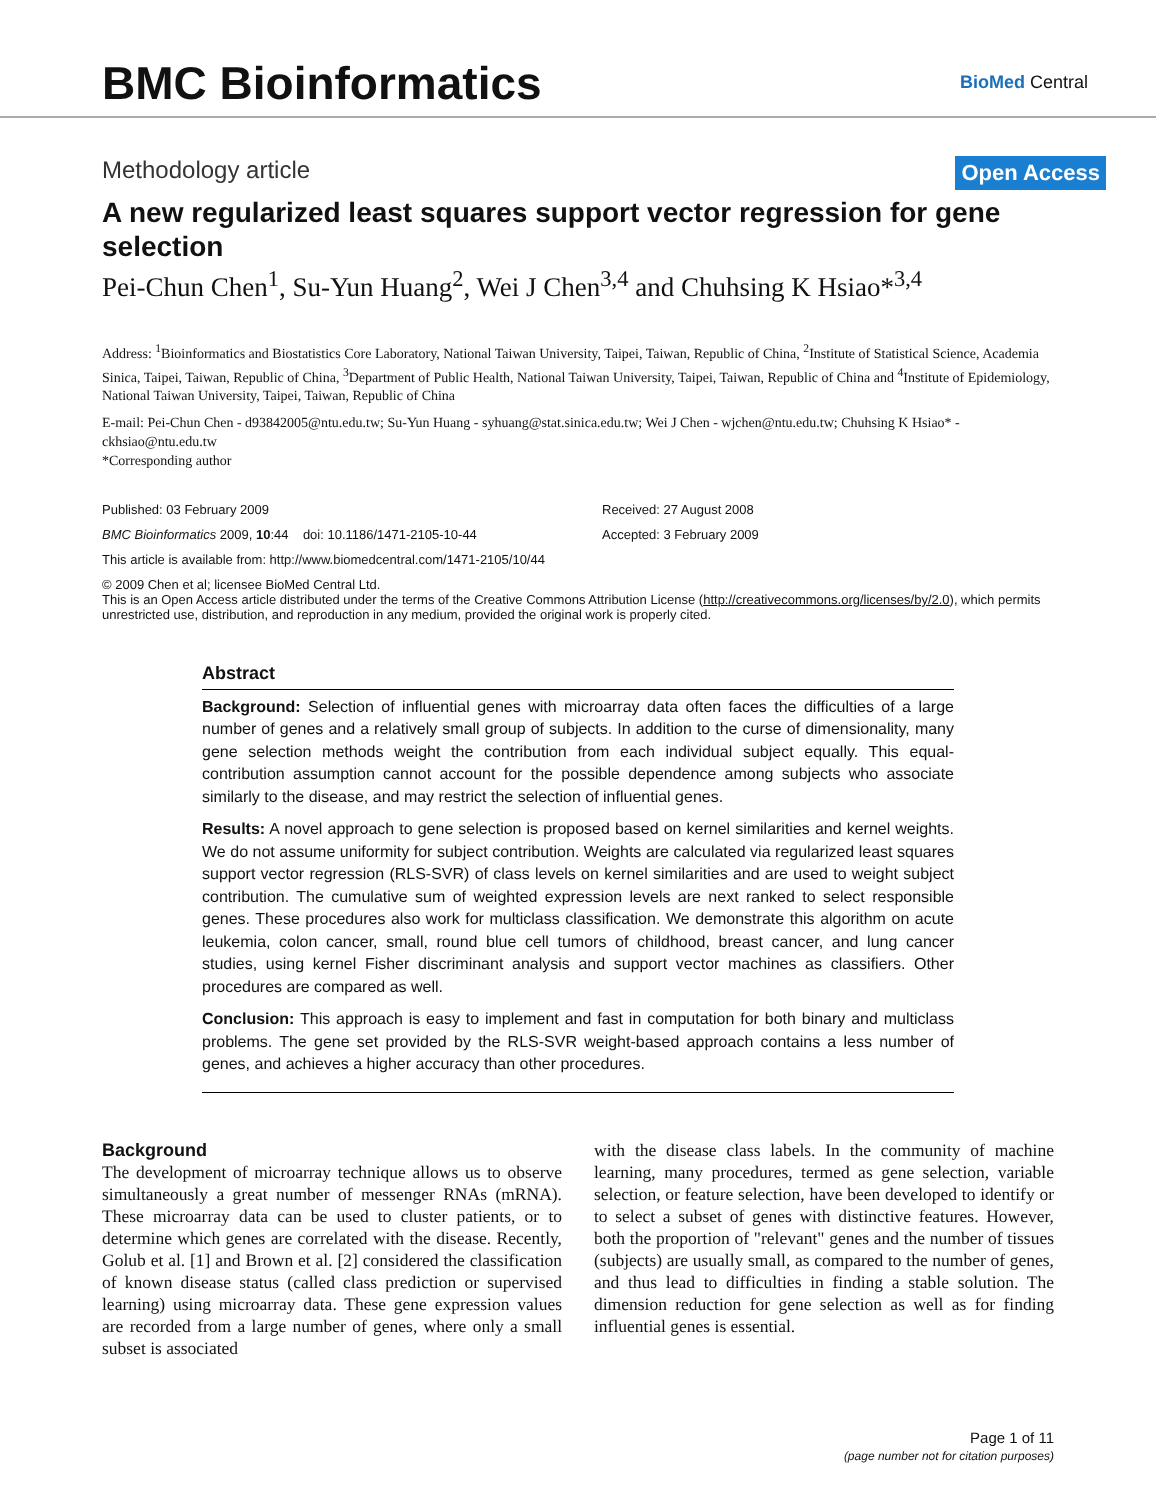BMC Bioinformatics BioMed Central
Methodology article Open Access
A new regularized least squares support vector regression for gene selection
Pei-Chun Chen<sup>1</sup>, Su-Yun Huang<sup>2</sup>, Wei J Chen<sup>3,4</sup> and Chuhsing K Hsiao*<sup>3,4</sup>
Address: <sup>1</sup>Bioinformatics and Biostatistics Core Laboratory, National Taiwan University, Taipei, Taiwan, Republic of China, <sup>2</sup>Institute of Statistical Science, Academia Sinica, Taipei, Taiwan, Republic of China, <sup>3</sup>Department of Public Health, National Taiwan University, Taipei, Taiwan, Republic of China and <sup>4</sup>Institute of Epidemiology, National Taiwan University, Taipei, Taiwan, Republic of China
E-mail: Pei-Chun Chen - d93842005@ntu.edu.tw; Su-Yun Huang - syhuang@stat.sinica.edu.tw; Wei J Chen - wjchen@ntu.edu.tw; Chuhsing K Hsiao* - ckhsiao@ntu.edu.tw
*Corresponding author
Published: 03 February 2009 Received: 27 August 2008
BMC Bioinformatics 2009, 10:44 doi: 10.1186/1471-2105-10-44 Accepted: 3 February 2009
This article is available from: http://www.biomedcentral.com/1471-2105/10/44
© 2009 Chen et al; licensee BioMed Central Ltd.
This is an Open Access article distributed under the terms of the Creative Commons Attribution License (http://creativecommons.org/licenses/by/2.0), which permits unrestricted use, distribution, and reproduction in any medium, provided the original work is properly cited.
Abstract
Background: Selection of influential genes with microarray data often faces the difficulties of a large number of genes and a relatively small group of subjects. In addition to the curse of dimensionality, many gene selection methods weight the contribution from each individual subject equally. This equal-contribution assumption cannot account for the possible dependence among subjects who associate similarly to the disease, and may restrict the selection of influential genes.
Results: A novel approach to gene selection is proposed based on kernel similarities and kernel weights. We do not assume uniformity for subject contribution. Weights are calculated via regularized least squares support vector regression (RLS-SVR) of class levels on kernel similarities and are used to weight subject contribution. The cumulative sum of weighted expression levels are next ranked to select responsible genes. These procedures also work for multiclass classification. We demonstrate this algorithm on acute leukemia, colon cancer, small, round blue cell tumors of childhood, breast cancer, and lung cancer studies, using kernel Fisher discriminant analysis and support vector machines as classifiers. Other procedures are compared as well.
Conclusion: This approach is easy to implement and fast in computation for both binary and multiclass problems. The gene set provided by the RLS-SVR weight-based approach contains a less number of genes, and achieves a higher accuracy than other procedures.
Background
The development of microarray technique allows us to observe simultaneously a great number of messenger RNAs (mRNA). These microarray data can be used to cluster patients, or to determine which genes are correlated with the disease. Recently, Golub et al. [1] and Brown et al. [2] considered the classification of known disease status (called class prediction or supervised learning) using microarray data. These gene expression values are recorded from a large number of genes, where only a small subset is associated
with the disease class labels. In the community of machine learning, many procedures, termed as gene selection, variable selection, or feature selection, have been developed to identify or to select a subset of genes with distinctive features. However, both the proportion of "relevant" genes and the number of tissues (subjects) are usually small, as compared to the number of genes, and thus lead to difficulties in finding a stable solution. The dimension reduction for gene selection as well as for finding influential genes is essential.
Page 1 of 11
(page number not for citation purposes)